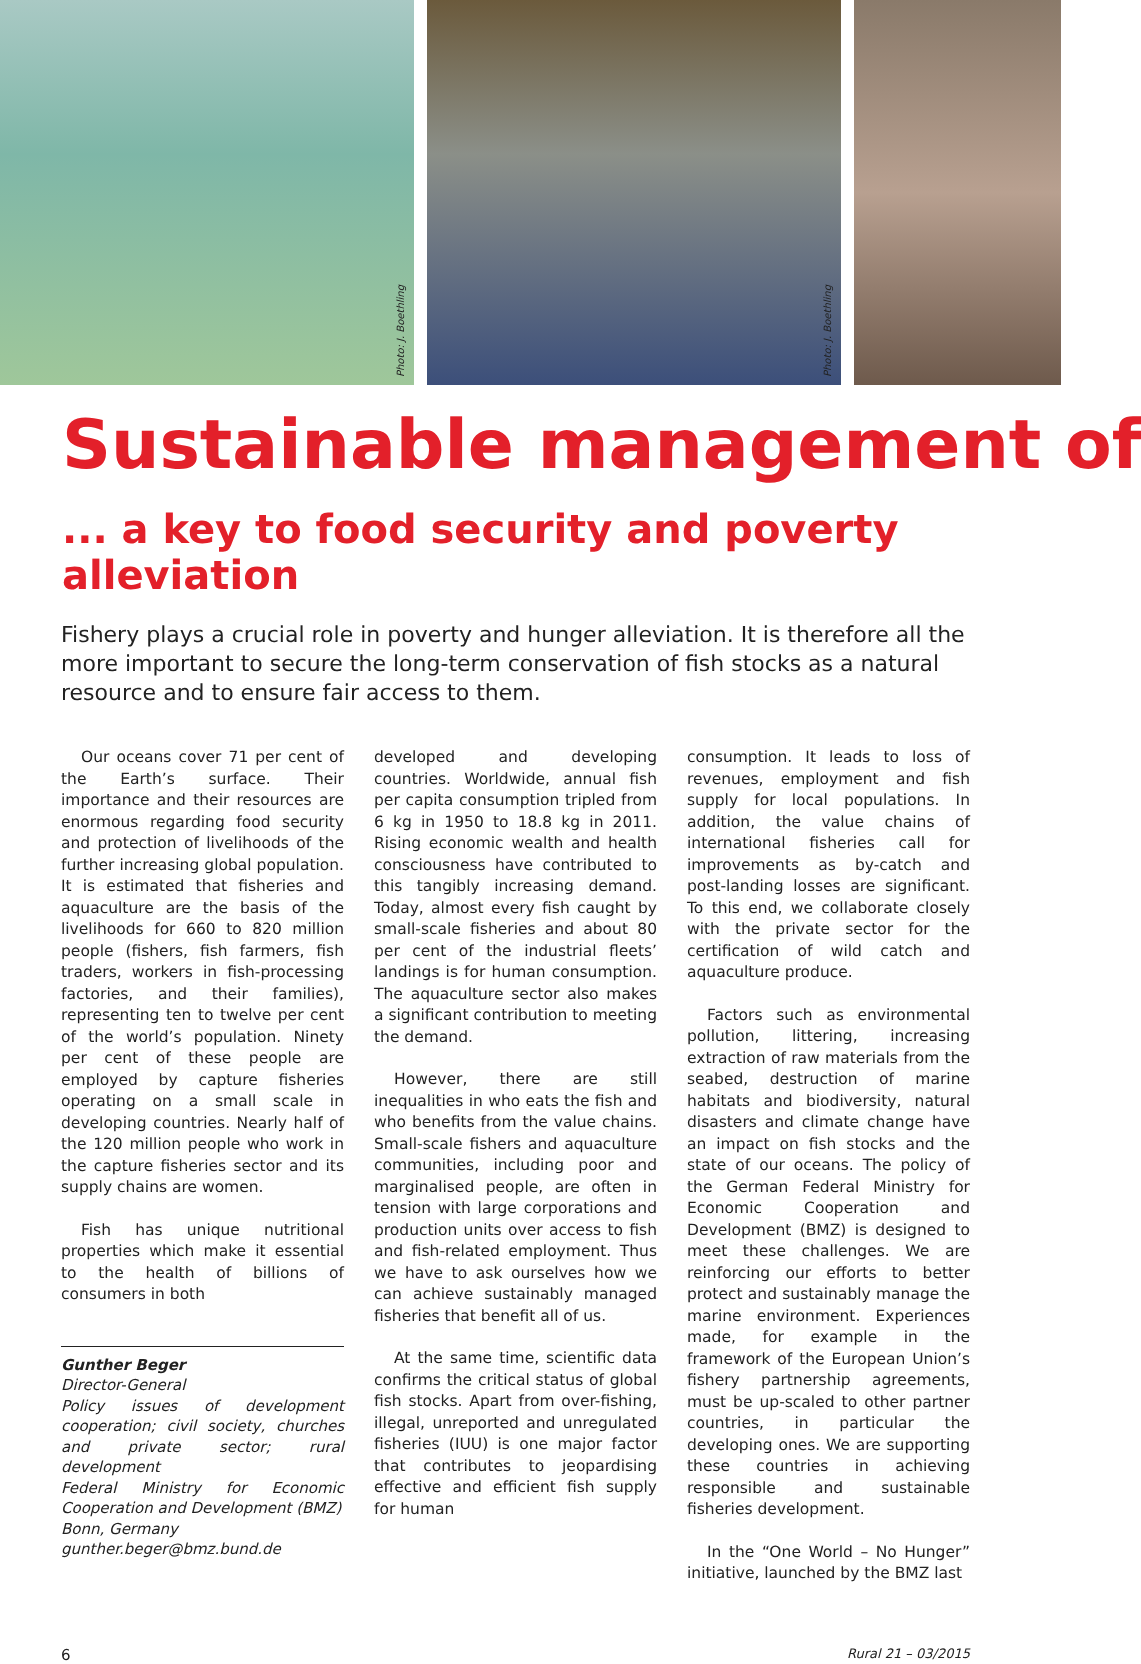Photo: J. Boethling
Photo: J. Boethling
Sustainable management of
... a key to food security and poverty alleviation
Fishery plays a crucial role in poverty and hunger alleviation. It is therefore all the more important to secure the long-term conservation of fish stocks as a natural resource and to ensure fair access to them.
Our oceans cover 71 per cent of the Earth’s surface. Their importance and their resources are enormous regarding food security and protection of livelihoods of the further increasing global population. It is estimated that fisheries and aquaculture are the basis of the livelihoods for 660 to 820 million people (fishers, fish farmers, fish traders, workers in fish-processing factories, and their families), representing ten to twelve per cent of the world’s population. Ninety per cent of these people are employed by capture fisheries operating on a small scale in developing countries. Nearly half of the 120 million people who work in the capture fisheries sector and its supply chains are women.
Fish has unique nutritional properties which make it essential to the health of billions of consumers in both
Gunther Beger
Director-General
Policy issues of development cooperation; civil society, churches and private sector; rural development
Federal Ministry for Economic Cooperation and Development (BMZ)
Bonn, Germany
gunther.beger@bmz.bund.de
developed and developing countries. Worldwide, annual fish per capita consumption tripled from 6 kg in 1950 to 18.8 kg in 2011. Rising economic wealth and health consciousness have contributed to this tangibly increasing demand. Today, almost every fish caught by small-scale fisheries and about 80 per cent of the industrial fleets’ landings is for human consumption. The aquaculture sector also makes a significant contribution to meeting the demand.
However, there are still inequalities in who eats the fish and who benefits from the value chains. Small-scale fishers and aquaculture communities, including poor and marginalised people, are often in tension with large corporations and production units over access to fish and fish-related employment. Thus we have to ask ourselves how we can achieve sustainably managed fisheries that benefit all of us.
At the same time, scientific data confirms the critical status of global fish stocks. Apart from over-fishing, illegal, unreported and unregulated fisheries (IUU) is one major factor that contributes to jeopardising effective and efficient fish supply for human
consumption. It leads to loss of revenues, employment and fish supply for local populations. In addition, the value chains of international fisheries call for improvements as by-catch and post-landing losses are significant. To this end, we collaborate closely with the private sector for the certification of wild catch and aquaculture produce.
Factors such as environmental pollution, littering, increasing extraction of raw materials from the seabed, destruction of marine habitats and biodiversity, natural disasters and climate change have an impact on fish stocks and the state of our oceans. The policy of the German Federal Ministry for Economic Cooperation and Development (BMZ) is designed to meet these challenges. We are reinforcing our efforts to better protect and sustainably manage the marine environment. Experiences made, for example in the framework of the European Union’s fishery partnership agreements, must be up-scaled to other partner countries, in particular the developing ones. We are supporting these countries in achieving responsible and sustainable fisheries development.
In the “One World – No Hunger” initiative, launched by the BMZ last
6 Rural 21 – 03/2015